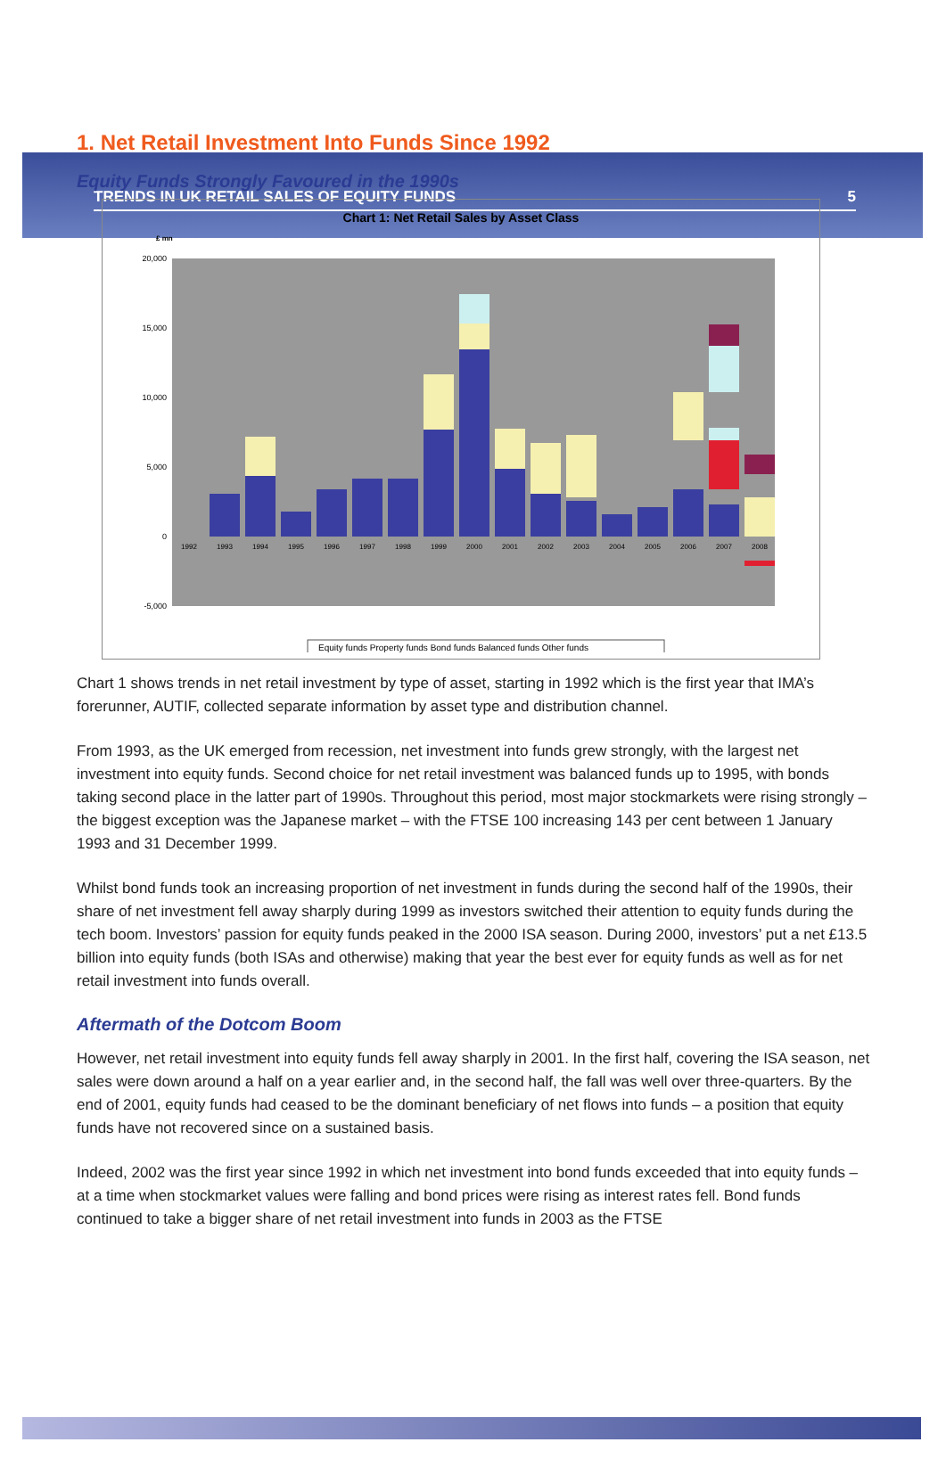TRENDS IN UK RETAIL SALES OF EQUITY FUNDS 5
1. Net Retail Investment Into Funds Since 1992
Equity Funds Strongly Favoured in the 1990s
Chart 1: Net Retail Sales by Asset Class
£ mn
20,000
15,000
10,000
5,000
0
-5,000
1992
1993
1994
1995
1996
1997
1998
1999
2000
2001
2002
2003
2004
2005
2006
2007
2008
Equity funds Property funds Bond funds Balanced funds Other funds
Chart 1 shows trends in net retail investment by type of asset, starting in 1992 which is the first year that IMA’s forerunner, AUTIF, collected separate information by asset type and distribution channel.
From 1993, as the UK emerged from recession, net investment into funds grew strongly, with the largest net investment into equity funds. Second choice for net retail investment was balanced funds up to 1995, with bonds taking second place in the latter part of 1990s. Throughout this period, most major stockmarkets were rising strongly – the biggest exception was the Japanese market – with the FTSE 100 increasing 143 per cent between 1 January 1993 and 31 December 1999.
Whilst bond funds took an increasing proportion of net investment in funds during the second half of the 1990s, their share of net investment fell away sharply during 1999 as investors switched their attention to equity funds during the tech boom. Investors’ passion for equity funds peaked in the 2000 ISA season. During 2000, investors’ put a net £13.5 billion into equity funds (both ISAs and otherwise) making that year the best ever for equity funds as well as for net retail investment into funds overall.
Aftermath of the Dotcom Boom
However, net retail investment into equity funds fell away sharply in 2001. In the first half, covering the ISA season, net sales were down around a half on a year earlier and, in the second half, the fall was well over three-quarters. By the end of 2001, equity funds had ceased to be the dominant beneficiary of net flows into funds – a position that equity funds have not recovered since on a sustained basis.
Indeed, 2002 was the first year since 1992 in which net investment into bond funds exceeded that into equity funds – at a time when stockmarket values were falling and bond prices were rising as interest rates fell. Bond funds continued to take a bigger share of net retail investment into funds in 2003 as the FTSE